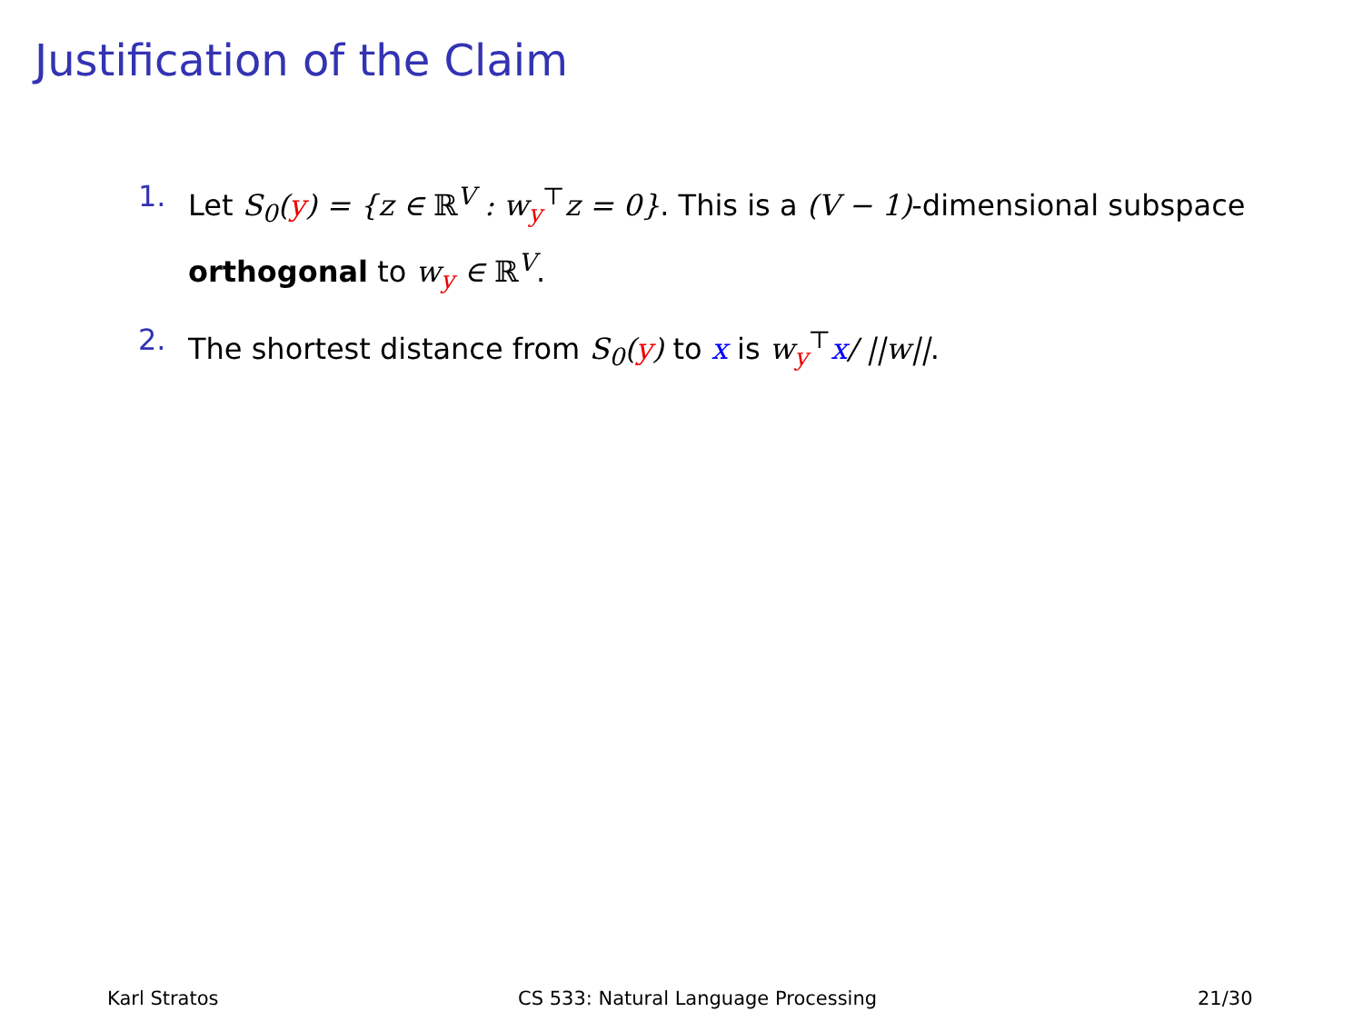Justification of the Claim
1. Let S<sub>0</sub>(y) = {z ∈ ℝ<sup>V</sup> : w<sub>y</sub><sup>⊤</sup>z = 0}. This is a (V − 1)-dimensional subspace orthogonal to w<sub>y</sub> ∈ ℝ<sup>V</sup>.
2. The shortest distance from S<sub>0</sub>(y) to x is w<sub>y</sub><sup>⊤</sup>x/ ||w||.
Karl Stratos CS 533: Natural Language Processing 21/30